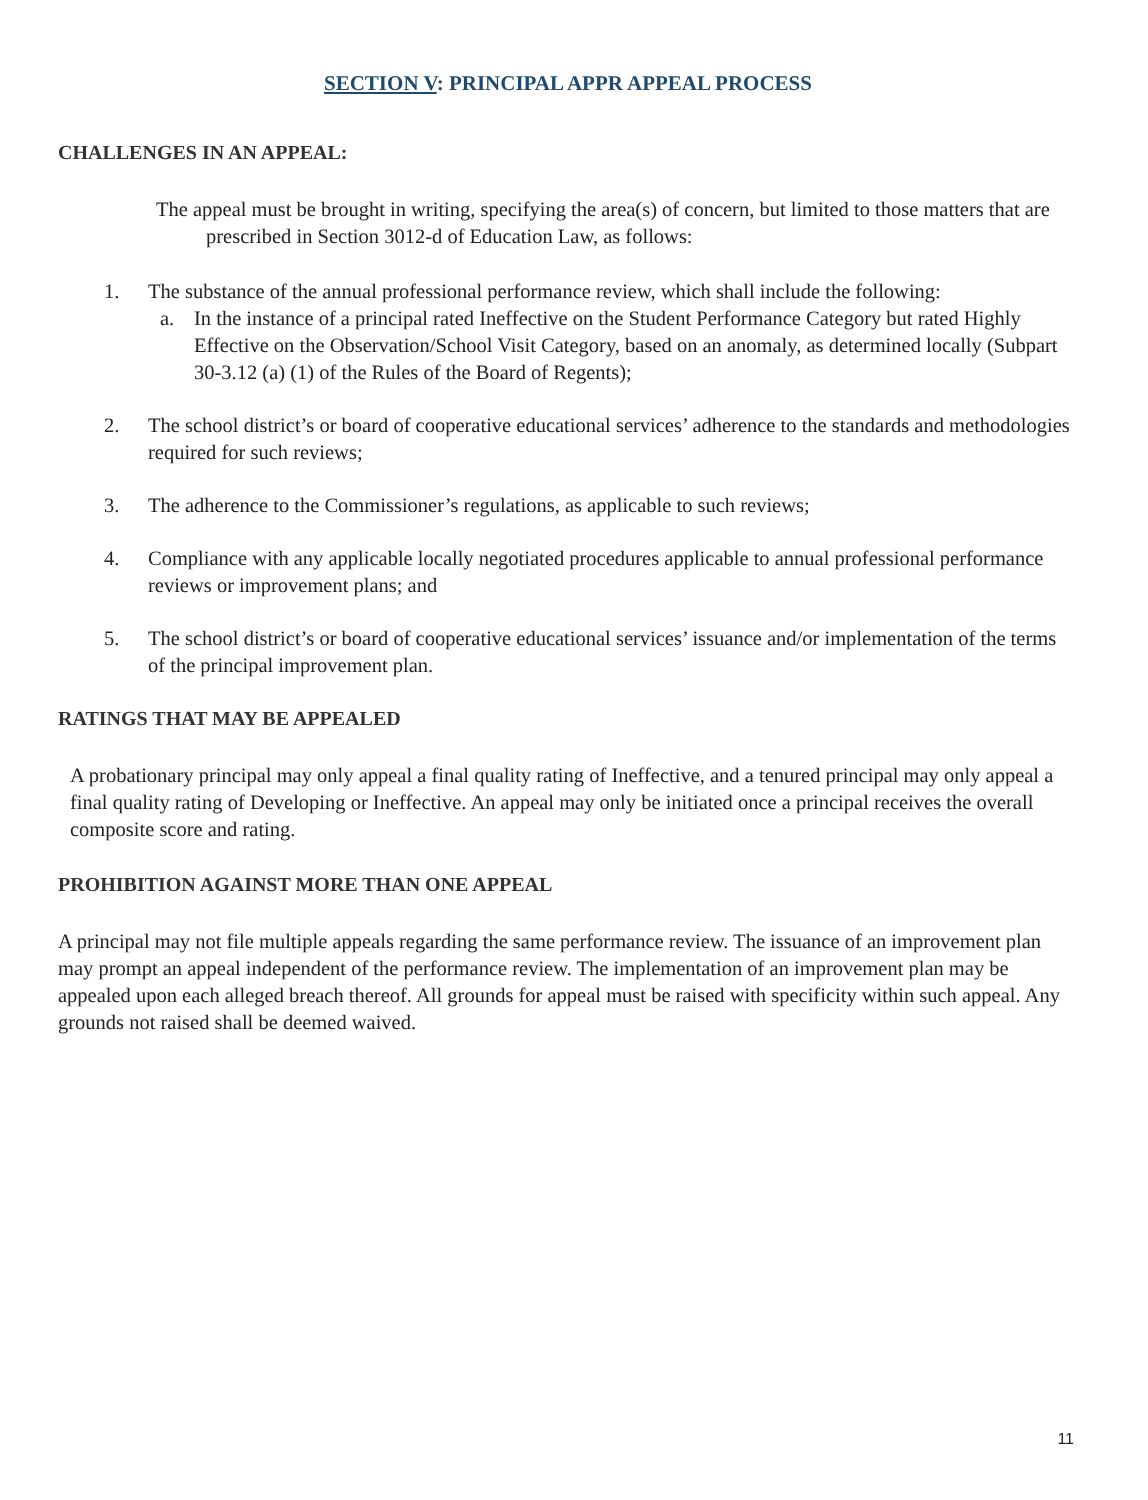SECTION V: PRINCIPAL APPR APPEAL PROCESS
CHALLENGES IN AN APPEAL:
The appeal must be brought in writing, specifying the area(s) of concern, but limited to those matters that are prescribed in Section 3012-d of Education Law, as follows:
1. The substance of the annual professional performance review, which shall include the following:
a. In the instance of a principal rated Ineffective on the Student Performance Category but rated Highly Effective on the Observation/School Visit Category, based on an anomaly, as determined locally (Subpart 30-3.12 (a) (1) of the Rules of the Board of Regents);
2. The school district’s or board of cooperative educational services’ adherence to the standards and methodologies required for such reviews;
3. The adherence to the Commissioner’s regulations, as applicable to such reviews;
4. Compliance with any applicable locally negotiated procedures applicable to annual professional performance reviews or improvement plans; and
5. The school district’s or board of cooperative educational services’ issuance and/or implementation of the terms of the principal improvement plan.
RATINGS THAT MAY BE APPEALED
A probationary principal may only appeal a final quality rating of Ineffective, and a tenured principal may only appeal a final quality rating of Developing or Ineffective. An appeal may only be initiated once a principal receives the overall composite score and rating.
PROHIBITION AGAINST MORE THAN ONE APPEAL
A principal may not file multiple appeals regarding the same performance review. The issuance of an improvement plan may prompt an appeal independent of the performance review. The implementation of an improvement plan may be appealed upon each alleged breach thereof. All grounds for appeal must be raised with specificity within such appeal. Any grounds not raised shall be deemed waived.
11